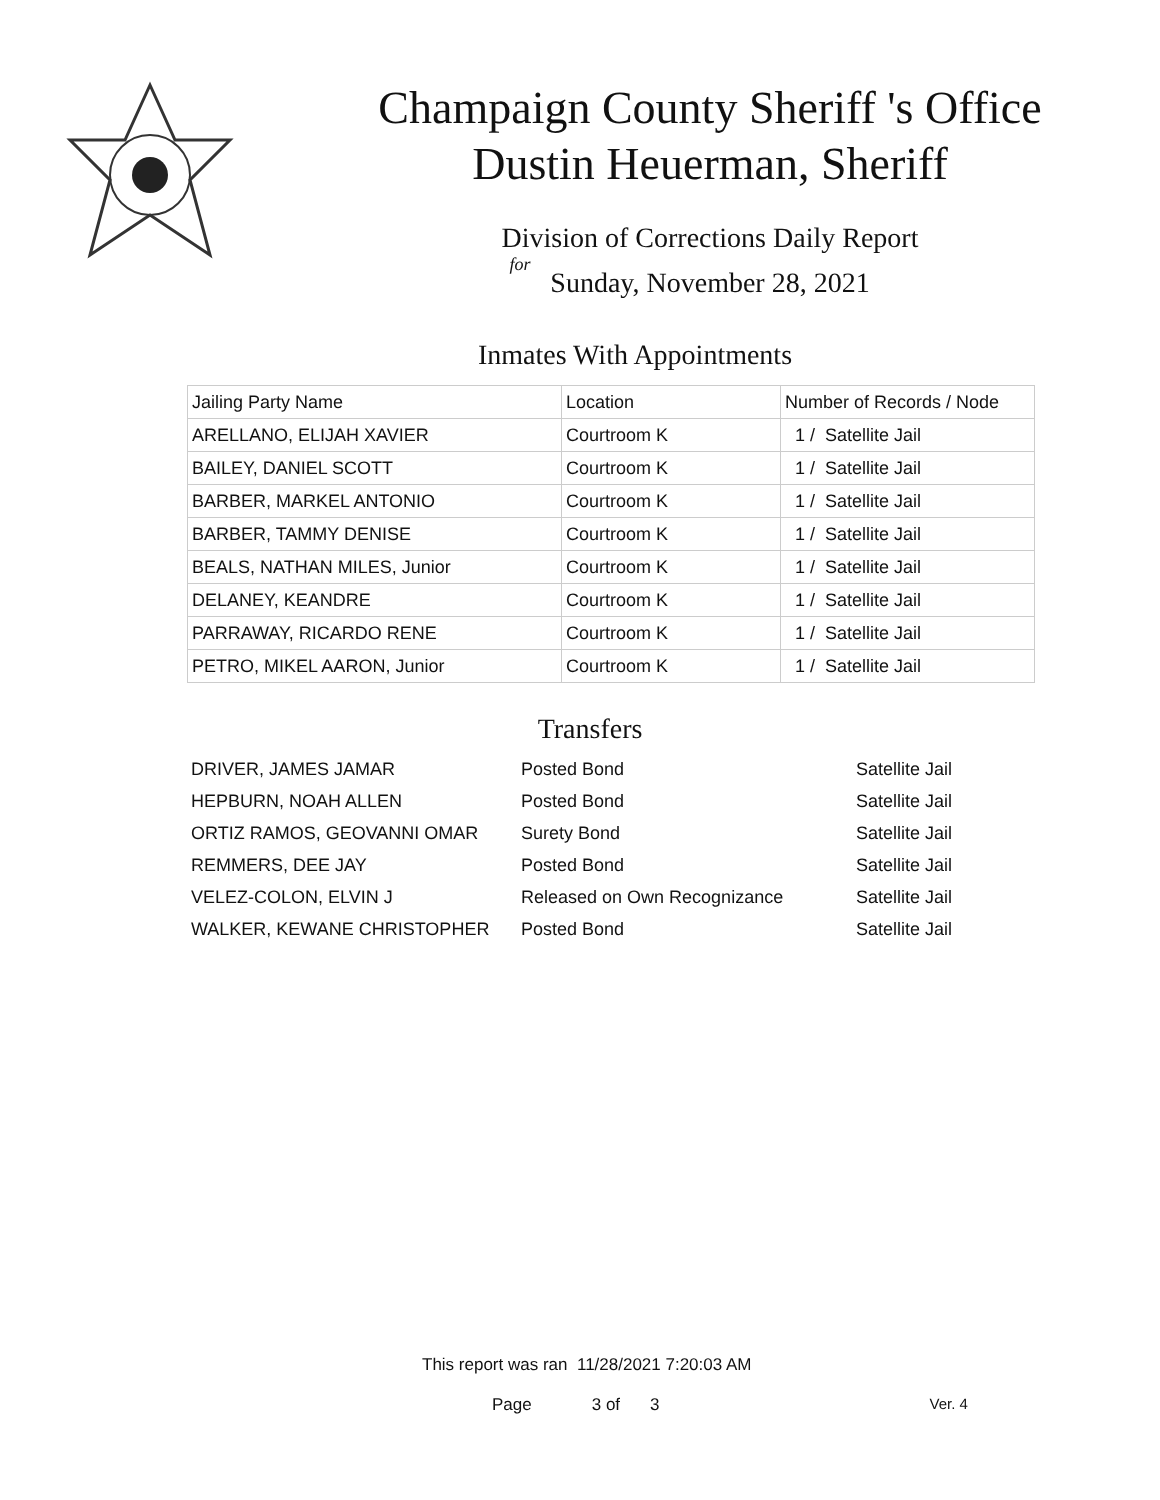Champaign County Sheriff 's Office
Dustin Heuerman, Sheriff
Division of Corrections Daily Report
for
Sunday, November 28, 2021
Inmates With Appointments
| Jailing Party Name | Location | Number of Records / Node |
| --- | --- | --- |
| ARELLANO, ELIJAH XAVIER | Courtroom K | 1 / Satellite Jail |
| BAILEY, DANIEL SCOTT | Courtroom K | 1 / Satellite Jail |
| BARBER, MARKEL ANTONIO | Courtroom K | 1 / Satellite Jail |
| BARBER, TAMMY DENISE | Courtroom K | 1 / Satellite Jail |
| BEALS, NATHAN MILES, Junior | Courtroom K | 1 / Satellite Jail |
| DELANEY, KEANDRE | Courtroom K | 1 / Satellite Jail |
| PARRAWAY, RICARDO RENE | Courtroom K | 1 / Satellite Jail |
| PETRO, MIKEL AARON, Junior | Courtroom K | 1 / Satellite Jail |
Transfers
| DRIVER, JAMES JAMAR | Posted Bond | Satellite Jail |
| HEPBURN, NOAH ALLEN | Posted Bond | Satellite Jail |
| ORTIZ RAMOS, GEOVANNI OMAR | Surety Bond | Satellite Jail |
| REMMERS, DEE JAY | Posted Bond | Satellite Jail |
| VELEZ-COLON, ELVIN J | Released on Own Recognizance | Satellite Jail |
| WALKER, KEWANE CHRISTOPHER | Posted Bond | Satellite Jail |
This report was ran 11/28/2021 7:20:03 AM
Page 3 of 3 Ver. 4